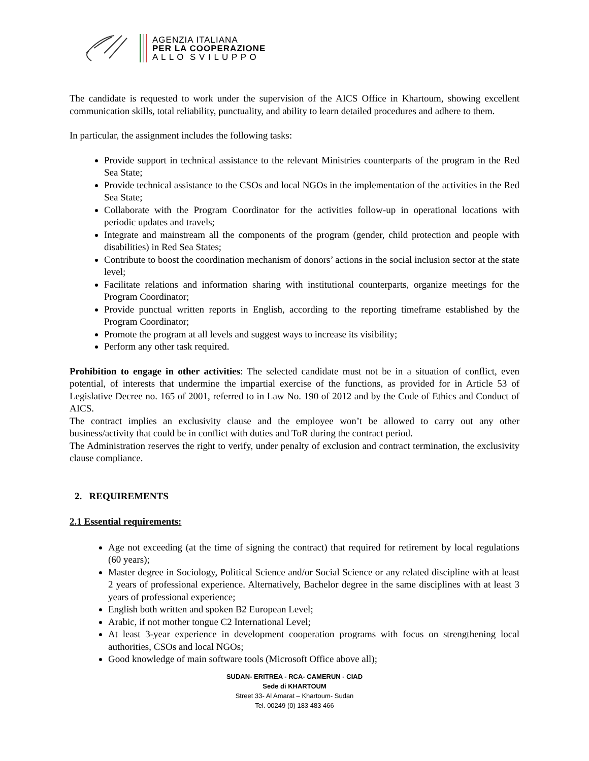AGENZIA ITALIANA
PER LA COOPERAZIONE
A L L O S V I L U P P O
The candidate is requested to work under the supervision of the AICS Office in Khartoum, showing excellent communication skills, total reliability, punctuality, and ability to learn detailed procedures and adhere to them.
In particular, the assignment includes the following tasks:
Provide support in technical assistance to the relevant Ministries counterparts of the program in the Red Sea State;
Provide technical assistance to the CSOs and local NGOs in the implementation of the activities in the Red Sea State;
Collaborate with the Program Coordinator for the activities follow-up in operational locations with periodic updates and travels;
Integrate and mainstream all the components of the program (gender, child protection and people with disabilities) in Red Sea States;
Contribute to boost the coordination mechanism of donors’ actions in the social inclusion sector at the state level;
Facilitate relations and information sharing with institutional counterparts, organize meetings for the Program Coordinator;
Provide punctual written reports in English, according to the reporting timeframe established by the Program Coordinator;
Promote the program at all levels and suggest ways to increase its visibility;
Perform any other task required.
Prohibition to engage in other activities: The selected candidate must not be in a situation of conflict, even potential, of interests that undermine the impartial exercise of the functions, as provided for in Article 53 of Legislative Decree no. 165 of 2001, referred to in Law No. 190 of 2012 and by the Code of Ethics and Conduct of AICS.
The contract implies an exclusivity clause and the employee won’t be allowed to carry out any other business/activity that could be in conflict with duties and ToR during the contract period.
The Administration reserves the right to verify, under penalty of exclusion and contract termination, the exclusivity clause compliance.
2. REQUIREMENTS
2.1 Essential requirements:
Age not exceeding (at the time of signing the contract) that required for retirement by local regulations (60 years);
Master degree in Sociology, Political Science and/or Social Science or any related discipline with at least 2 years of professional experience. Alternatively, Bachelor degree in the same disciplines with at least 3 years of professional experience;
English both written and spoken B2 European Level;
Arabic, if not mother tongue C2 International Level;
At least 3-year experience in development cooperation programs with focus on strengthening local authorities, CSOs and local NGOs;
Good knowledge of main software tools (Microsoft Office above all);
SUDAN- ERITREA - RCA- CAMERUN - CIAD
Sede di KHARTOUM
Street 33- Al Amarat – Khartoum- Sudan
Tel. 00249 (0) 183 483 466